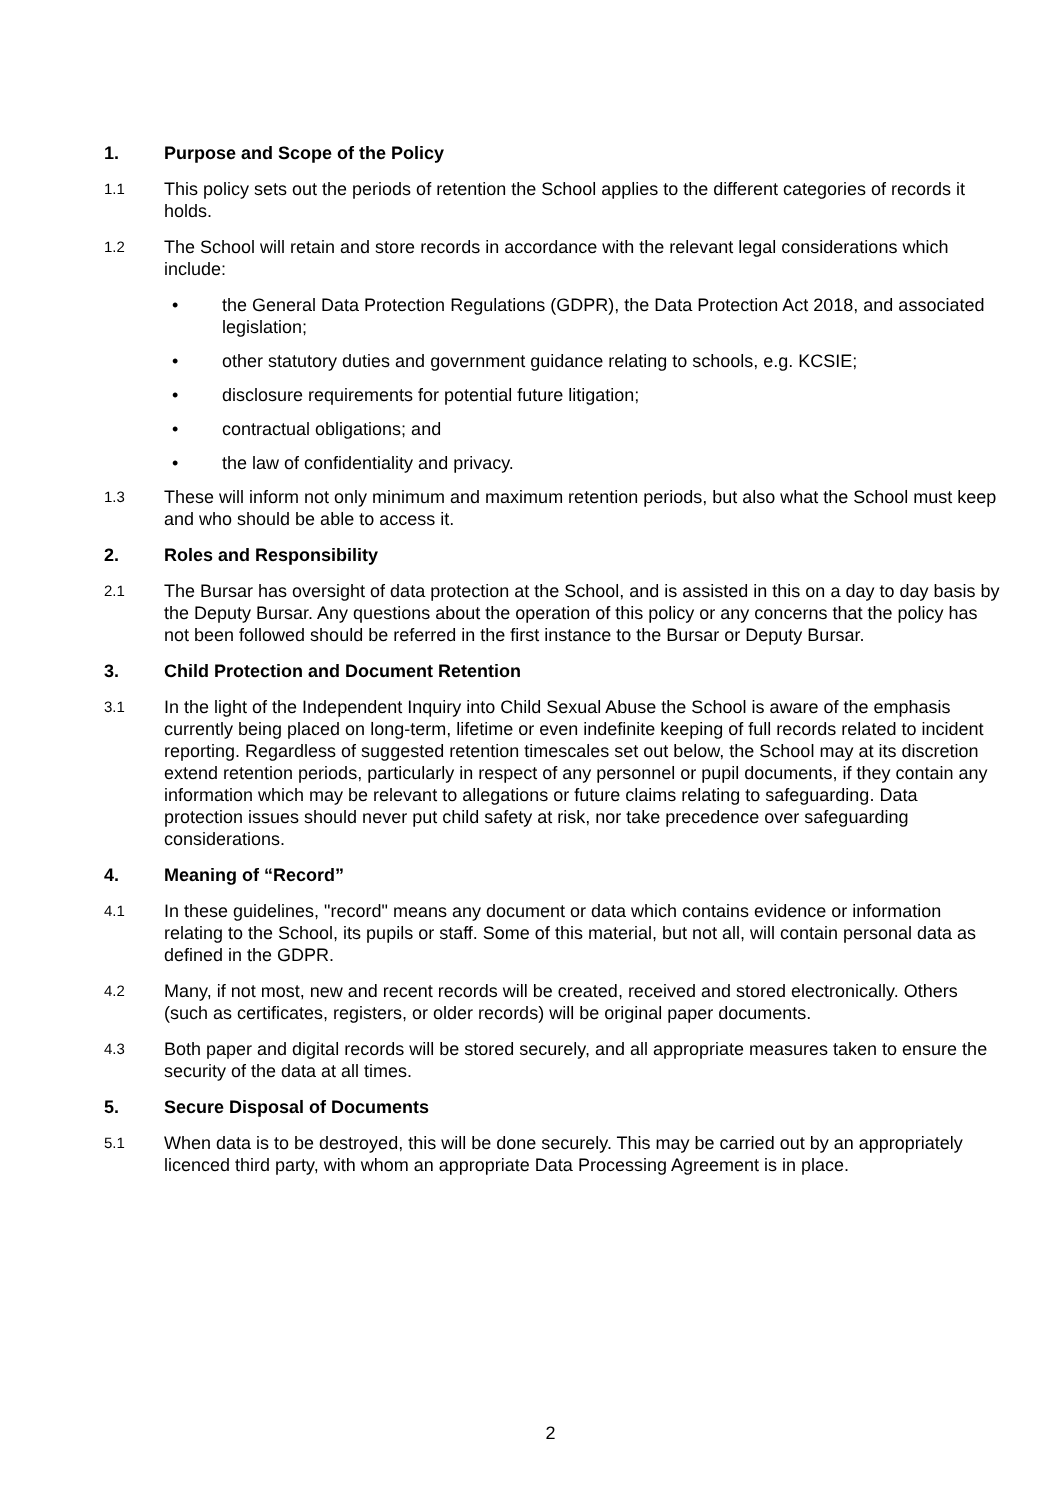1. Purpose and Scope of the Policy
1.1 This policy sets out the periods of retention the School applies to the different categories of records it holds.
1.2 The School will retain and store records in accordance with the relevant legal considerations which include:
• the General Data Protection Regulations (GDPR), the Data Protection Act 2018, and associated legislation;
• other statutory duties and government guidance relating to schools, e.g. KCSIE;
• disclosure requirements for potential future litigation;
• contractual obligations; and
• the law of confidentiality and privacy.
1.3 These will inform not only minimum and maximum retention periods, but also what the School must keep and who should be able to access it.
2. Roles and Responsibility
2.1 The Bursar has oversight of data protection at the School, and is assisted in this on a day to day basis by the Deputy Bursar. Any questions about the operation of this policy or any concerns that the policy has not been followed should be referred in the first instance to the Bursar or Deputy Bursar.
3. Child Protection and Document Retention
3.1 In the light of the Independent Inquiry into Child Sexual Abuse the School is aware of the emphasis currently being placed on long-term, lifetime or even indefinite keeping of full records related to incident reporting. Regardless of suggested retention timescales set out below, the School may at its discretion extend retention periods, particularly in respect of any personnel or pupil documents, if they contain any information which may be relevant to allegations or future claims relating to safeguarding. Data protection issues should never put child safety at risk, nor take precedence over safeguarding considerations.
4. Meaning of “Record”
4.1 In these guidelines, "record" means any document or data which contains evidence or information relating to the School, its pupils or staff. Some of this material, but not all, will contain personal data as defined in the GDPR.
4.2 Many, if not most, new and recent records will be created, received and stored electronically. Others (such as certificates, registers, or older records) will be original paper documents.
4.3 Both paper and digital records will be stored securely, and all appropriate measures taken to ensure the security of the data at all times.
5. Secure Disposal of Documents
5.1 When data is to be destroyed, this will be done securely. This may be carried out by an appropriately licenced third party, with whom an appropriate Data Processing Agreement is in place.
2